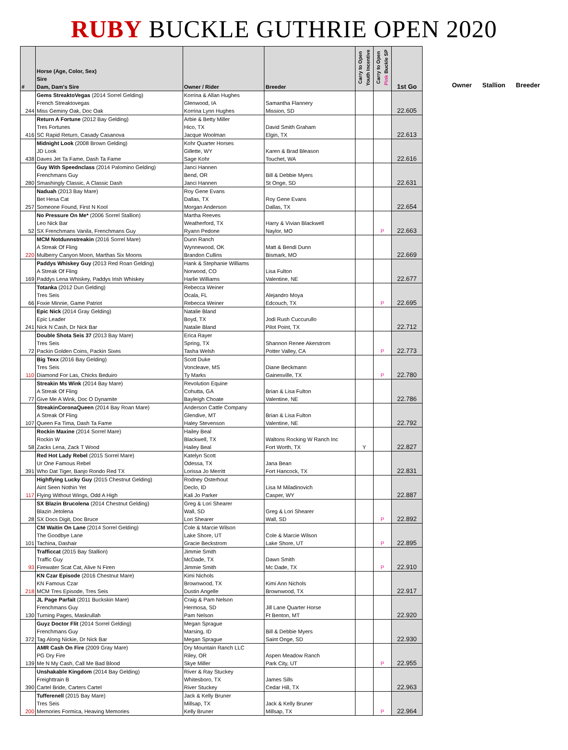RUBY BUCKLE GUTHRIE OPEN 2020
| # | Horse (Age, Color, Sex) Sire Dam, Dam's Sire | Owner / Rider | Breeder | Carry to Open Youth Incentive | Carry to Open Pink Buckle SP | 1st Go |
| --- | --- | --- | --- | --- | --- | --- |
| 244 | Gems StreaktoVegas (2014 Sorrel Gelding) French Streaktovegas Miss Geminy Oak, Doc Oak | Korrina & Allan Hughes Glenwood, IA Korrina Lynn Hughes | Samantha Flannery Mission, SD | | | 22.605 |
| 416 | Return A Fortune (2012 Bay Gelding) Tres Fortunes SC Rapid Return, Casady Casanova | Arbie & Betty Miller Hico, TX Jacque Woolman | David Smith Graham Elgin, TX | | | 22.613 |
| 438 | Midnight Look (2008 Brown Gelding) JD Look Daves Jet Ta Fame, Dash Ta Fame | Kohr Quarter Horses Gillette, WY Sage Kohr | Karen & Brad Bleason Touchet, WA | | | 22.616 |
| 280 | Guy With Speednclass (2014 Palomino Gelding) Frenchmans Guy Smashingly Classic, A Classic Dash | Janci Hannen Bend, OR Janci Hannen | Bill & Debbie Myers St Onge, SD | | | 22.631 |
| 257 | Naduah (2013 Bay Mare) Bet Hesa Cat Someone Found, First N Kool | Roy Gene Evans Dallas, TX Morgan Anderson | Roy Gene Evans Dallas, TX | | | 22.654 |
| 52 | No Pressure On Me* (2006 Sorrel Stallion) Leo Nick Bar SX Frenchmans Vanila, Frenchmans Guy | Martha Reeves Weatherford, TX Ryann Pedone | Harry & Vivian Blackwell Naylor, MO | | P | 22.663 |
| 220 | MCM Notdunnstreakin (2016 Sorrel Mare) A Streak Of Fling Mulberry Canyon Moon, Marthas Six Moons | Dunn Ranch Wynnewood, OK Brandon Cullins | Matt & Bendi Dunn Bismark, MO | | | 22.669 |
| 169 | Paddys Whiskey Guy (2013 Red Roan Gelding) A Streak Of Fling Paddys Lena Whiskey, Paddys Irish Whiskey | Hank & Stephanie Williams Norwood, CO Harlie Williams | Lisa Fulton Valentine, NE | | | 22.677 |
| 66 | Totanka (2012 Dun Gelding) Tres Seis Foxie Minnie, Game Patriot | Rebecca Weiner Ocala, FL Rebecca Weiner | Alejandro Moya Edcouch, TX | | P | 22.695 |
| 241 | Epic Nick (2014 Gray Gelding) Epic Leader Nick N Cash, Dr Nick Bar | Natalie Bland Boyd, TX Natalie Bland | Jodi Rush Cuccurullo Pilot Point, TX | | | 22.712 |
| 72 | Double Shota Seis 37 (2013 Bay Mare) Tres Seis Packin Golden Coins, Packin Sixes | Erica Rayer Spring, TX Tasha Welsh | Shannon Renee Akerstrom Potter Valley, CA | | P | 22.773 |
| 110 | Big Texx (2016 Bay Gelding) Tres Seis Diamond For Las, Chicks Beduiro | Scott Duke Voncleave, MS Ty Marks | Diane Beckmann Gainesville, TX | | P | 22.780 |
| 77 | Streakin Ms Wink (2014 Bay Mare) A Streak Of Fling Give Me A Wink, Doc O Dynamite | Revolution Equine Cohutta, GA Bayleigh Choate | Brian & Lisa Fulton Valentine, NE | | | 22.786 |
| 107 | StreakinCoronaQueen (2014 Bay Roan Mare) A Streak Of Fling Queen Fa Tima, Dash Ta Fame | Anderson Cattle Company Glendive, MT Haley Stevenson | Brian & Lisa Fulton Valentine, NE | | | 22.792 |
| 58 | Rockin Maxine (2014 Sorrel Mare) Rockin W Zacks Lena, Zack T Wood | Hailey Beal Blackwell, TX Hailey Beal | Waltons Rocking W Ranch Inc Fort Worth, TX | Y | | 22.827 |
| 391 | Red Hot Lady Rebel (2015 Sorrel Mare) Ur One Famous Rebel Who Dat Tiger, Banjo Rondo Red TX | Katelyn Scott Odessa, TX Lorissa Jo Merritt | Jana Bean Fort Hancock, TX | | | 22.831 |
| 117 | Highflying Lucky Guy (2015 Chestnut Gelding) Aint Seen Nothin Yet Flying Without Wings, Odd A High | Rodney Osterhout Declo, ID Kali Jo Parker | Lisa M Miladinovich Casper, WY | | | 22.887 |
| 28 | SX Blazin Brucolena (2014 Chestnut Gelding) Blazin Jetolena SX Docs Digit, Doc Bruce | Greg & Lori Shearer Wall, SD Lori Shearer | Greg & Lori Shearer Wall, SD | | P | 22.892 |
| 101 | CM Waitin On Lane (2014 Sorrel Gelding) The Goodbye Lane Tachina, Dashair | Cole & Marcie Wilson Lake Shore, UT Gracie Beckstrom | Cole & Marcie Wilson Lake Shore, UT | | P | 22.895 |
| 93 | Trafficcat (2015 Bay Stallion) Traffic Guy Firewater Scat Cat, Alive N Firen | Jimmie Smith McDade, TX Jimmie Smith | Dawn Smith Mc Dade, TX | | P | 22.910 |
| 218 | KN Czar Episode (2016 Chestnut Mare) KN Famous Czar MCM Tres Episode, Tres Seis | Kimi Nichols Brownwood, TX Dustin Angelle | Kimi Ann Nichols Brownwood, TX | | | 22.917 |
| 130 | JL Page Parfait (2011 Buckskin Mare) Frenchmans Guy Turning Pages, Maskrullah | Craig & Pam Nelson Hermosa, SD Pam Nelson | Jill Lane Quarter Horse Ft Benton, MT | | | 22.920 |
| 372 | Guyz Doctor Flit (2014 Sorrel Gelding) Frenchmans Guy Tag Along Nickie, Dr Nick Bar | Megan Sprague Marsing, ID Megan Sprague | Bill & Debbie Myers Saint Onge, SD | | | 22.930 |
| 139 | AMR Cash On Fire (2009 Gray Mare) PG Dry Fire Me N My Cash, Call Me Bad Blood | Dry Mountain Ranch LLC Riley, OR Skye Miller | Aspen Meadow Ranch Park City, UT | | P | 22.955 |
| 390 | Unshakable Kingdom (2014 Bay Gelding) Freighttrain B Cartel Bride, Carters Cartel | River & Ray Stuckey Whitesboro, TX River Stuckey | James Sills Cedar Hill, TX | | | 22.963 |
| 200 | Tufferenell (2015 Bay Mare) Tres Seis Memories Formica, Heaving Memories | Jack & Kelly Bruner Millsap, TX Kelly Bruner | Jack & Kelly Bruner Millsap, TX | | P | 22.964 |
Owner Stallion Breeder